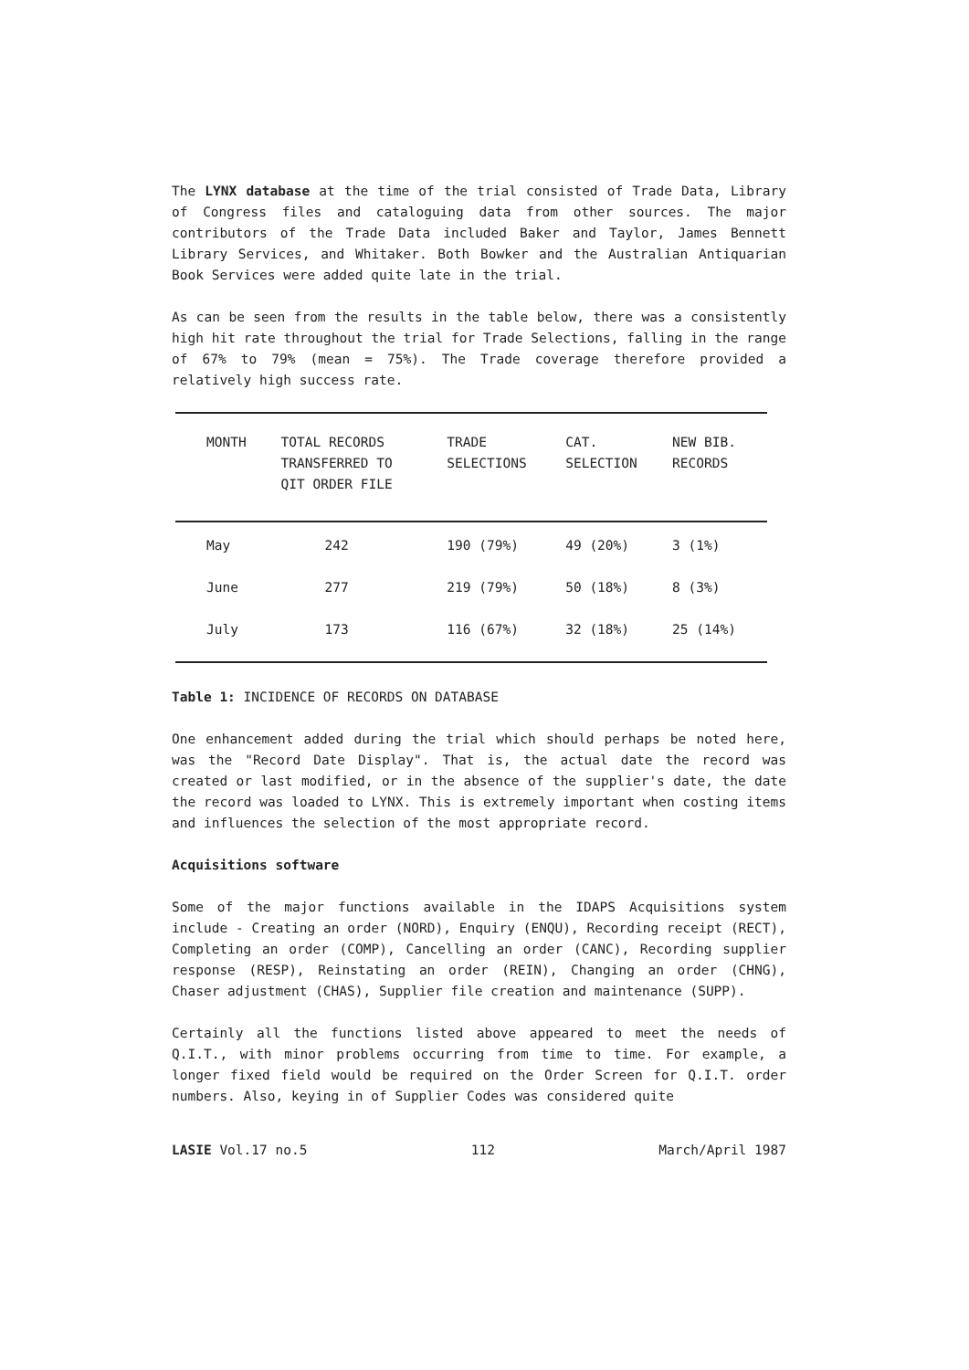The LYNX database at the time of the trial consisted of Trade Data, Library of Congress files and cataloguing data from other sources. The major contributors of the Trade Data included Baker and Taylor, James Bennett Library Services, and Whitaker. Both Bowker and the Australian Antiquarian Book Services were added quite late in the trial.
As can be seen from the results in the table below, there was a consistently high hit rate throughout the trial for Trade Selections, falling in the range of 67% to 79% (mean = 75%). The Trade coverage therefore provided a relatively high success rate.
| MONTH | TOTAL RECORDS TRANSFERRED TO QIT ORDER FILE | TRADE SELECTIONS | CAT. SELECTION | NEW BIB. RECORDS |
| --- | --- | --- | --- | --- |
| May | 242 | 190 (79%) | 49 (20%) | 3 (1%) |
| June | 277 | 219 (79%) | 50 (18%) | 8 (3%) |
| July | 173 | 116 (67%) | 32 (18%) | 25 (14%) |
Table 1: INCIDENCE OF RECORDS ON DATABASE
One enhancement added during the trial which should perhaps be noted here, was the "Record Date Display". That is, the actual date the record was created or last modified, or in the absence of the supplier's date, the date the record was loaded to LYNX. This is extremely important when costing items and influences the selection of the most appropriate record.
Acquisitions software
Some of the major functions available in the IDAPS Acquisitions system include - Creating an order (NORD), Enquiry (ENQU), Recording receipt (RECT), Completing an order (COMP), Cancelling an order (CANC), Recording supplier response (RESP), Reinstating an order (REIN), Changing an order (CHNG), Chaser adjustment (CHAS), Supplier file creation and maintenance (SUPP).
Certainly all the functions listed above appeared to meet the needs of Q.I.T., with minor problems occurring from time to time. For example, a longer fixed field would be required on the Order Screen for Q.I.T. order numbers. Also, keying in of Supplier Codes was considered quite
LASIE Vol.17 no.5 112 March/April 1987